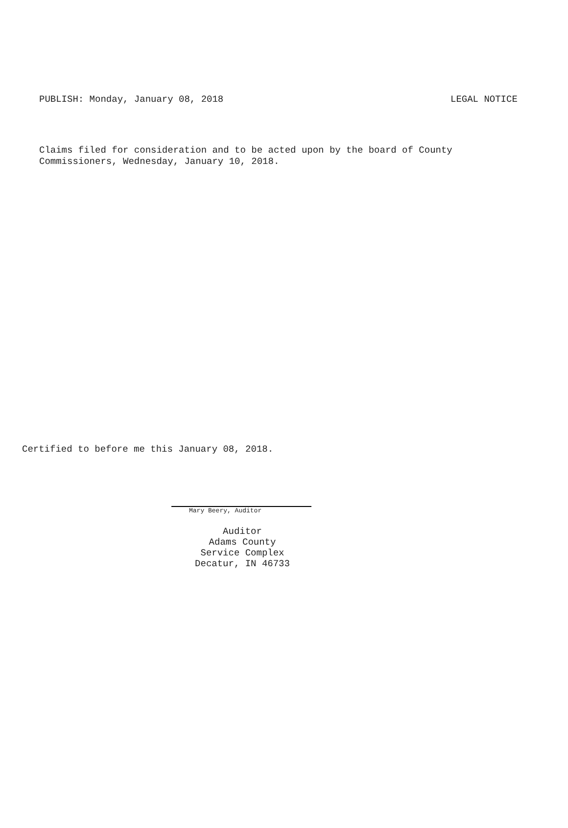PUBLISH: Monday, January 08, 2018 LEGAL NOTICE
Claims filed for consideration and to be acted upon by the board of County
Commissioners, Wednesday, January 10, 2018.
Certified to before me this January 08, 2018.
Mary Beery, Auditor
Auditor
Adams County
Service Complex
Decatur, IN 46733